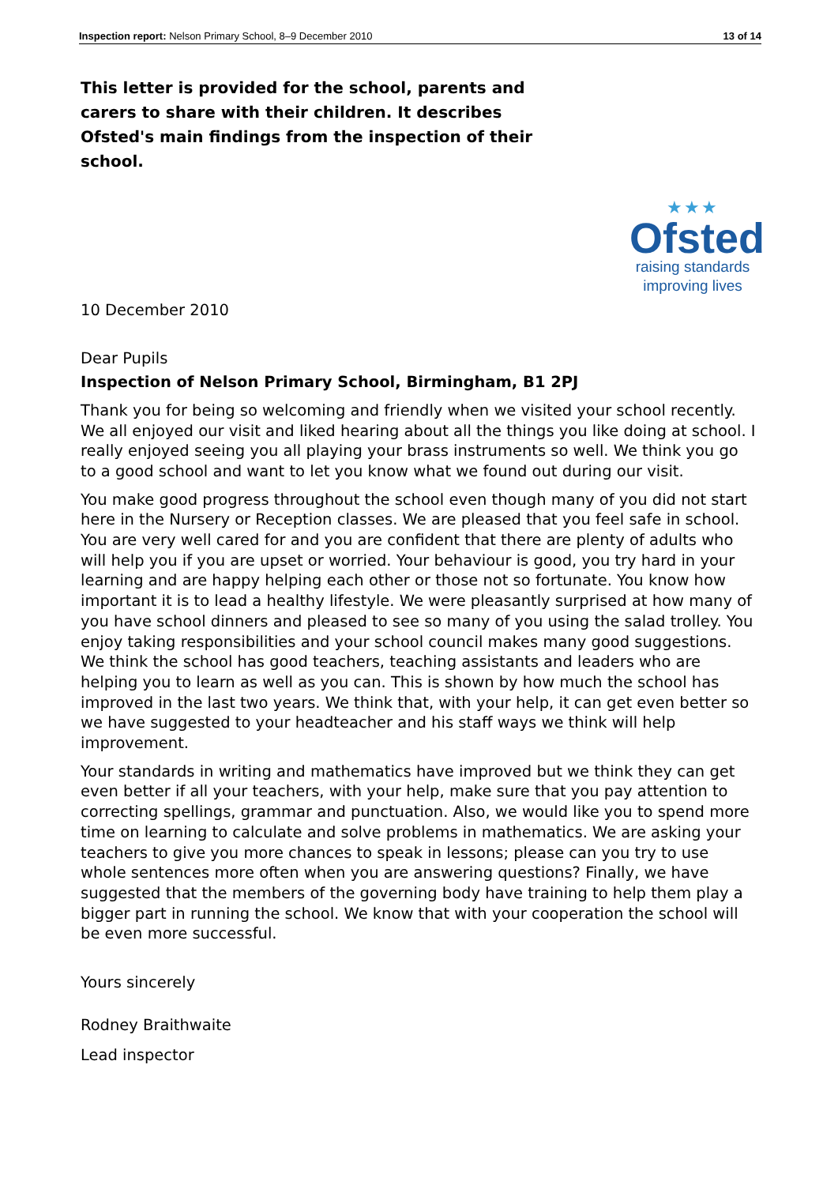Inspection report: Nelson Primary School, 8–9 December 2010 13 of 14
This letter is provided for the school, parents and carers to share with their children. It describes Ofsted's main findings from the inspection of their school.
★★★
Ofsted
raising standards
improving lives
10 December 2010
Dear Pupils
Inspection of Nelson Primary School, Birmingham, B1 2PJ
Thank you for being so welcoming and friendly when we visited your school recently. We all enjoyed our visit and liked hearing about all the things you like doing at school. I really enjoyed seeing you all playing your brass instruments so well. We think you go to a good school and want to let you know what we found out during our visit.
You make good progress throughout the school even though many of you did not start here in the Nursery or Reception classes. We are pleased that you feel safe in school. You are very well cared for and you are confident that there are plenty of adults who will help you if you are upset or worried. Your behaviour is good, you try hard in your learning and are happy helping each other or those not so fortunate. You know how important it is to lead a healthy lifestyle. We were pleasantly surprised at how many of you have school dinners and pleased to see so many of you using the salad trolley. You enjoy taking responsibilities and your school council makes many good suggestions. We think the school has good teachers, teaching assistants and leaders who are helping you to learn as well as you can. This is shown by how much the school has improved in the last two years. We think that, with your help, it can get even better so we have suggested to your headteacher and his staff ways we think will help improvement.
Your standards in writing and mathematics have improved but we think they can get even better if all your teachers, with your help, make sure that you pay attention to correcting spellings, grammar and punctuation. Also, we would like you to spend more time on learning to calculate and solve problems in mathematics. We are asking your teachers to give you more chances to speak in lessons; please can you try to use whole sentences more often when you are answering questions? Finally, we have suggested that the members of the governing body have training to help them play a bigger part in running the school. We know that with your cooperation the school will be even more successful.
Yours sincerely
Rodney Braithwaite
Lead inspector